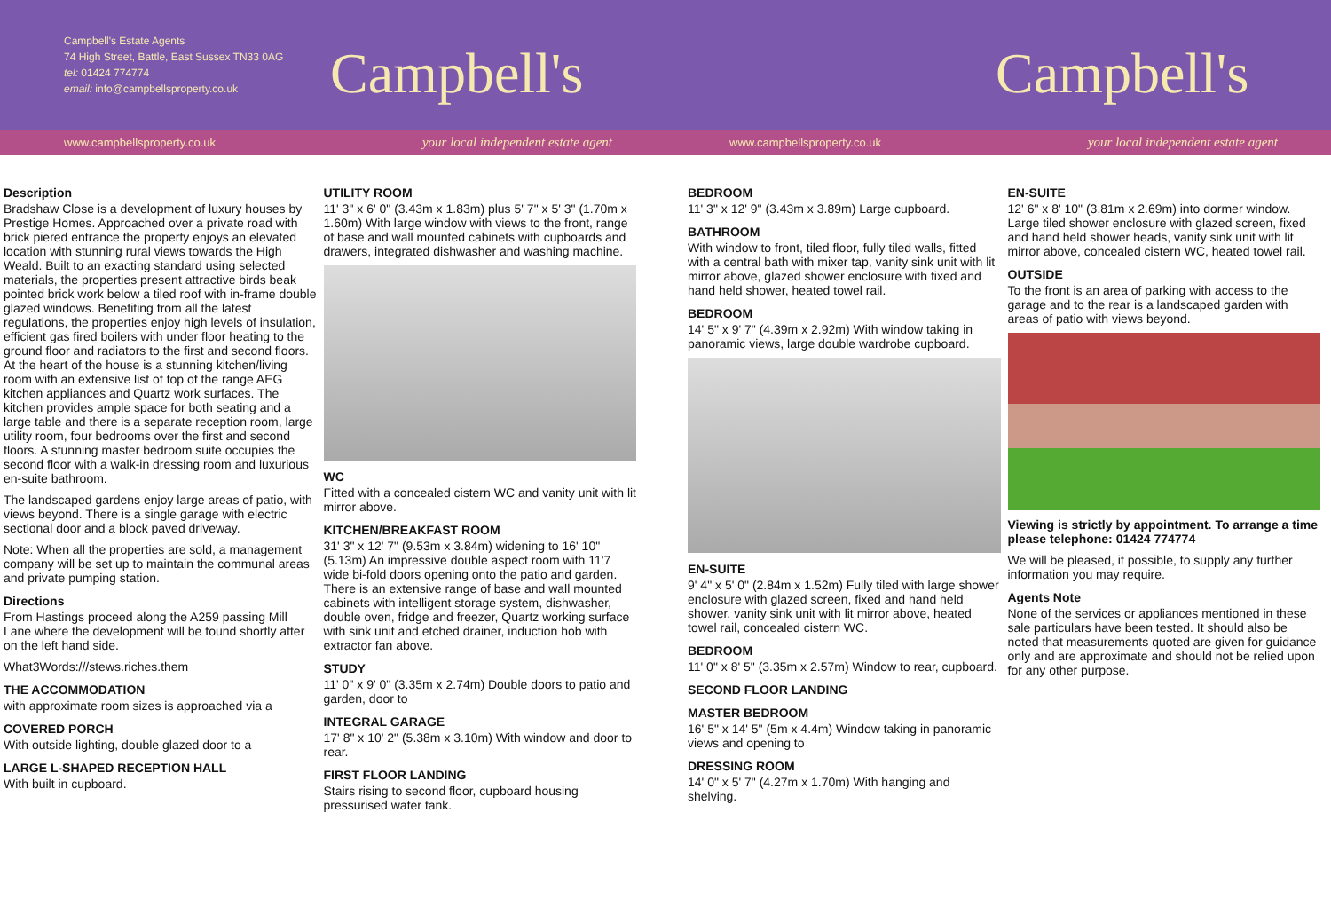Campbell's Estate Agents
74 High Street, Battle, East Sussex TN33 0AG
tel: 01424 774774
email: info@campbellsproperty.co.uk
Campbell's
www.campbellsproperty.co.uk your local independent estate agent
Campbell's
www.campbellsproperty.co.uk your local independent estate agent
Description
Bradshaw Close is a development of luxury houses by Prestige Homes. Approached over a private road with brick piered entrance the property enjoys an elevated location with stunning rural views towards the High Weald. Built to an exacting standard using selected materials, the properties present attractive birds beak pointed brick work below a tiled roof with in-frame double glazed windows. Benefiting from all the latest regulations, the properties enjoy high levels of insulation, efficient gas fired boilers with under floor heating to the ground floor and radiators to the first and second floors. At the heart of the house is a stunning kitchen/living room with an extensive list of top of the range AEG kitchen appliances and Quartz work surfaces. The kitchen provides ample space for both seating and a large table and there is a separate reception room, large utility room, four bedrooms over the first and second floors. A stunning master bedroom suite occupies the second floor with a walk-in dressing room and luxurious en-suite bathroom.
The landscaped gardens enjoy large areas of patio, with views beyond. There is a single garage with electric sectional door and a block paved driveway.
Note: When all the properties are sold, a management company will be set up to maintain the communal areas and private pumping station.
Directions
From Hastings proceed along the A259 passing Mill Lane where the development will be found shortly after on the left hand side.
What3Words:///stews.riches.them
THE ACCOMMODATION
with approximate room sizes is approached via a
COVERED PORCH
With outside lighting, double glazed door to a
LARGE L-SHAPED RECEPTION HALL
With built in cupboard.
UTILITY ROOM
11' 3" x 6' 0" (3.43m x 1.83m) plus 5' 7" x 5' 3" (1.70m x 1.60m) With large window with views to the front, range of base and wall mounted cabinets with cupboards and drawers, integrated dishwasher and washing machine.
WC
Fitted with a concealed cistern WC and vanity unit with lit mirror above.
KITCHEN/BREAKFAST ROOM
31' 3" x 12' 7" (9.53m x 3.84m) widening to 16' 10" (5.13m) An impressive double aspect room with 11'7 wide bi-fold doors opening onto the patio and garden. There is an extensive range of base and wall mounted cabinets with intelligent storage system, dishwasher, double oven, fridge and freezer, Quartz working surface with sink unit and etched drainer, induction hob with extractor fan above.
STUDY
11' 0" x 9' 0" (3.35m x 2.74m) Double doors to patio and garden, door to
INTEGRAL GARAGE
17' 8" x 10' 2" (5.38m x 3.10m) With window and door to rear.
FIRST FLOOR LANDING
Stairs rising to second floor, cupboard housing pressurised water tank.
BEDROOM
11' 3" x 12' 9" (3.43m x 3.89m) Large cupboard.
BATHROOM
With window to front, tiled floor, fully tiled walls, fitted with a central bath with mixer tap, vanity sink unit with lit mirror above, glazed shower enclosure with fixed and hand held shower, heated towel rail.
BEDROOM
14' 5" x 9' 7" (4.39m x 2.92m) With window taking in panoramic views, large double wardrobe cupboard.
EN-SUITE
9' 4" x 5' 0" (2.84m x 1.52m) Fully tiled with large shower enclosure with glazed screen, fixed and hand held shower, vanity sink unit with lit mirror above, heated towel rail, concealed cistern WC.
BEDROOM
11' 0" x 8' 5" (3.35m x 2.57m) Window to rear, cupboard.
SECOND FLOOR LANDING
MASTER BEDROOM
16' 5" x 14' 5" (5m x 4.4m) Window taking in panoramic views and opening to
DRESSING ROOM
14' 0" x 5' 7" (4.27m x 1.70m) With hanging and shelving.
EN-SUITE
12' 6" x 8' 10" (3.81m x 2.69m) into dormer window. Large tiled shower enclosure with glazed screen, fixed and hand held shower heads, vanity sink unit with lit mirror above, concealed cistern WC, heated towel rail.
OUTSIDE
To the front is an area of parking with access to the garage and to the rear is a landscaped garden with areas of patio with views beyond.
Viewing is strictly by appointment. To arrange a time please telephone: 01424 774774
We will be pleased, if possible, to supply any further information you may require.
Agents Note
None of the services or appliances mentioned in these sale particulars have been tested. It should also be noted that measurements quoted are given for guidance only and are approximate and should not be relied upon for any other purpose.